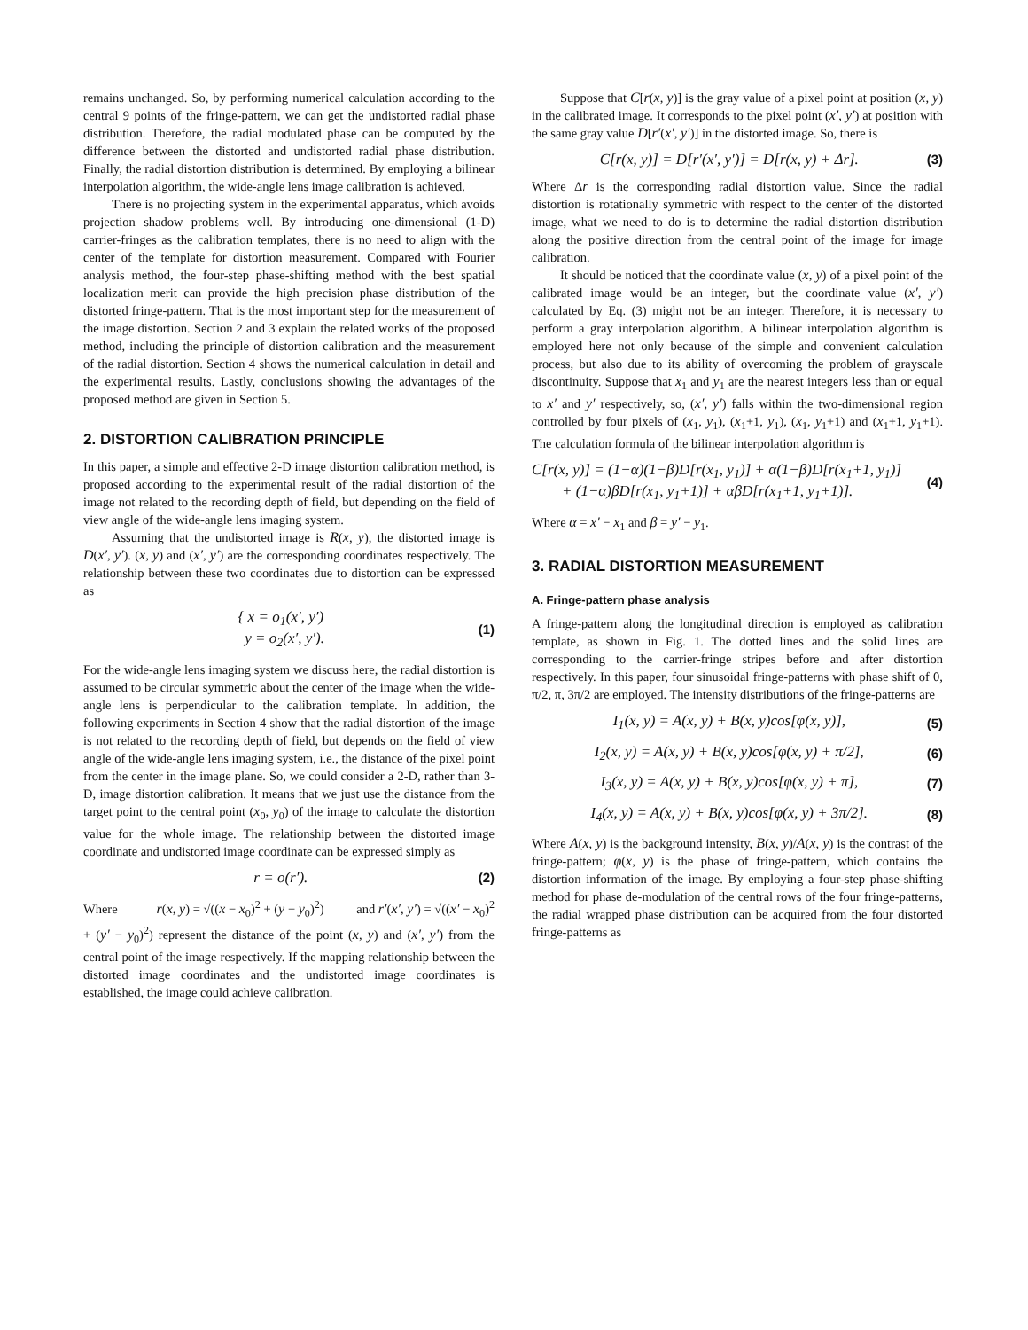remains unchanged. So, by performing numerical calculation according to the central 9 points of the fringe-pattern, we can get the undistorted radial phase distribution. Therefore, the radial modulated phase can be computed by the difference between the distorted and undistorted radial phase distribution. Finally, the radial distortion distribution is determined. By employing a bilinear interpolation algorithm, the wide-angle lens image calibration is achieved.
There is no projecting system in the experimental apparatus, which avoids projection shadow problems well. By introducing one-dimensional (1-D) carrier-fringes as the calibration templates, there is no need to align with the center of the template for distortion measurement. Compared with Fourier analysis method, the four-step phase-shifting method with the best spatial localization merit can provide the high precision phase distribution of the distorted fringe-pattern. That is the most important step for the measurement of the image distortion. Section 2 and 3 explain the related works of the proposed method, including the principle of distortion calibration and the measurement of the radial distortion. Section 4 shows the numerical calculation in detail and the experimental results. Lastly, conclusions showing the advantages of the proposed method are given in Section 5.
2. DISTORTION CALIBRATION PRINCIPLE
In this paper, a simple and effective 2-D image distortion calibration method, is proposed according to the experimental result of the radial distortion of the image not related to the recording depth of field, but depending on the field of view angle of the wide-angle lens imaging system.
Assuming that the undistorted image is R(x, y), the distorted image is D(x′, y′). (x, y) and (x′, y′) are the corresponding coordinates respectively. The relationship between these two coordinates due to distortion can be expressed as
{ x = o<sub>1</sub>(x′, y′)
y = o<sub>2</sub>(x′, y′). (1)
For the wide-angle lens imaging system we discuss here, the radial distortion is assumed to be circular symmetric about the center of the image when the wide-angle lens is perpendicular to the calibration template. In addition, the following experiments in Section 4 show that the radial distortion of the image is not related to the recording depth of field, but depends on the field of view angle of the wide-angle lens imaging system, i.e., the distance of the pixel point from the center in the image plane. So, we could consider a 2-D, rather than 3-D, image distortion calibration. It means that we just use the distance from the target point to the central point (x<sub>0</sub>, y<sub>0</sub>) of the image to calculate the distortion value for the whole image. The relationship between the distorted image coordinate and undistorted image coordinate can be expressed simply as
r = o(r′). (2)
Where r(x, y) = √((x − x<sub>0</sub>)<sup>2</sup> + (y − y<sub>0</sub>)<sup>2</sup>) and r′(x′, y′) = √((x′ − x<sub>0</sub>)<sup>2</sup> + (y′ − y<sub>0</sub>)<sup>2</sup>) represent the distance of the point (x, y) and (x′, y′) from the central point of the image respectively. If the mapping relationship between the distorted image coordinates and the undistorted image coordinates is established, the image could achieve calibration.
Suppose that C[r(x, y)] is the gray value of a pixel point at position (x, y) in the calibrated image. It corresponds to the pixel point (x′, y′) at position with the same gray value D[r′(x′, y′)] in the distorted image. So, there is
C[r(x, y)] = D[r′(x′, y′)] = D[r(x, y) + Δr]. (3)
Where Δr is the corresponding radial distortion value. Since the radial distortion is rotationally symmetric with respect to the center of the distorted image, what we need to do is to determine the radial distortion distribution along the positive direction from the central point of the image for image calibration.
It should be noticed that the coordinate value (x, y) of a pixel point of the calibrated image would be an integer, but the coordinate value (x′, y′) calculated by Eq. (3) might not be an integer. Therefore, it is necessary to perform a gray interpolation algorithm. A bilinear interpolation algorithm is employed here not only because of the simple and convenient calculation process, but also due to its ability of overcoming the problem of grayscale discontinuity. Suppose that x<sub>1</sub> and y<sub>1</sub> are the nearest integers less than or equal to x′ and y′ respectively, so, (x′, y′) falls within the two-dimensional region controlled by four pixels of (x<sub>1</sub>, y<sub>1</sub>), (x<sub>1</sub>+1, y<sub>1</sub>), (x<sub>1</sub>, y<sub>1</sub>+1) and (x<sub>1</sub>+1, y<sub>1</sub>+1). The calculation formula of the bilinear interpolation algorithm is
C[r(x, y)] = (1−α)(1−β)D[r(x<sub>1</sub>, y<sub>1</sub>)] + α(1−β)D[r(x<sub>1</sub>+1, y<sub>1</sub>)]
+ (1−α)βD[r(x<sub>1</sub>, y<sub>1</sub>+1)] + αβD[r(x<sub>1</sub>+1, y<sub>1</sub>+1)]. (4)
Where α = x′ − x<sub>1</sub> and β = y′ − y<sub>1</sub>.
3. RADIAL DISTORTION MEASUREMENT
A. Fringe-pattern phase analysis
A fringe-pattern along the longitudinal direction is employed as calibration template, as shown in Fig. 1. The dotted lines and the solid lines are corresponding to the carrier-fringe stripes before and after distortion respectively. In this paper, four sinusoidal fringe-patterns with phase shift of 0, π/2, π, 3π/2 are employed. The intensity distributions of the fringe-patterns are
I<sub>1</sub>(x, y) = A(x, y) + B(x, y)cos[φ(x, y)], (5)
I<sub>2</sub>(x, y) = A(x, y) + B(x, y)cos[φ(x, y) + π/2], (6)
I<sub>3</sub>(x, y) = A(x, y) + B(x, y)cos[φ(x, y) + π], (7)
I<sub>4</sub>(x, y) = A(x, y) + B(x, y)cos[φ(x, y) + 3π/2]. (8)
Where A(x, y) is the background intensity, B(x, y)/A(x, y) is the contrast of the fringe-pattern; φ(x, y) is the phase of fringe-pattern, which contains the distortion information of the image. By employing a four-step phase-shifting method for phase de-modulation of the central rows of the four fringe-patterns, the radial wrapped phase distribution can be acquired from the four distorted fringe-patterns as